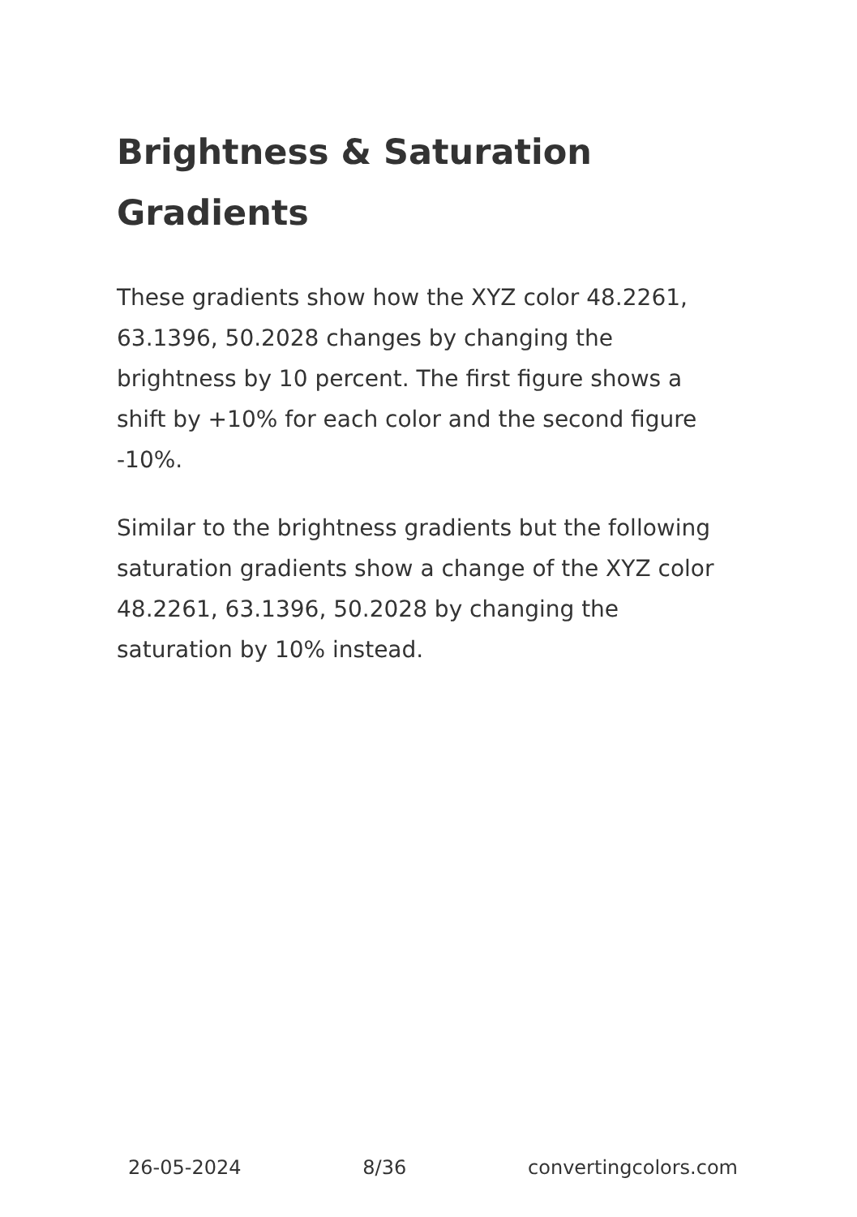Brightness & Saturation Gradients
These gradients show how the XYZ color 48.2261, 63.1396, 50.2028 changes by changing the brightness by 10 percent. The first figure shows a shift by +10% for each color and the second figure -10%.
Similar to the brightness gradients but the following saturation gradients show a change of the XYZ color 48.2261, 63.1396, 50.2028 by changing the saturation by 10% instead.
26-05-2024 8/36 convertingcolors.com